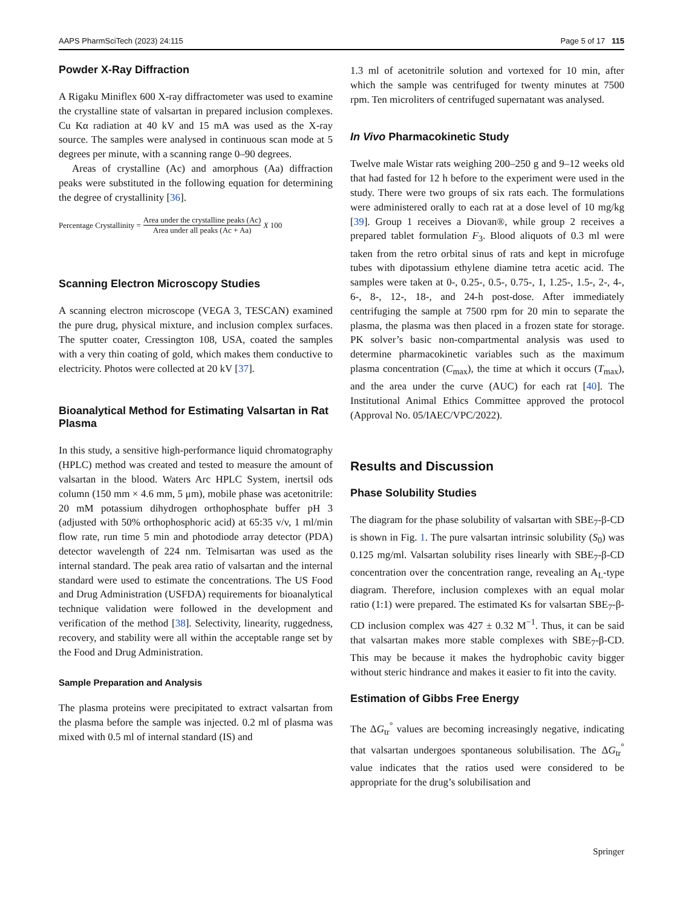AAPS PharmSciTech (2023) 24:115 Page 5 of 17 115
Powder X-Ray Diffraction
A Rigaku Miniflex 600 X-ray diffractometer was used to examine the crystalline state of valsartan in prepared inclusion complexes. Cu Kα radiation at 40 kV and 15 mA was used as the X-ray source. The samples were analysed in continuous scan mode at 5 degrees per minute, with a scanning range 0–90 degrees.
Areas of crystalline (Ac) and amorphous (Aa) diffraction peaks were substituted in the following equation for determining the degree of crystallinity [36].
Percentage Crystallinity = Area under the crystalline peaks (Ac) Area under all peaks (Ac + Aa) X 100
Scanning Electron Microscopy Studies
A scanning electron microscope (VEGA 3, TESCAN) examined the pure drug, physical mixture, and inclusion complex surfaces. The sputter coater, Cressington 108, USA, coated the samples with a very thin coating of gold, which makes them conductive to electricity. Photos were collected at 20 kV [37].
Bioanalytical Method for Estimating Valsartan in Rat Plasma
In this study, a sensitive high-performance liquid chromatography (HPLC) method was created and tested to measure the amount of valsartan in the blood. Waters Arc HPLC System, inertsil ods column (150 mm × 4.6 mm, 5 μm), mobile phase was acetonitrile: 20 mM potassium dihydrogen orthophosphate buffer pH 3 (adjusted with 50% orthophosphoric acid) at 65:35 v/v, 1 ml/min flow rate, run time 5 min and photodiode array detector (PDA) detector wavelength of 224 nm. Telmisartan was used as the internal standard. The peak area ratio of valsartan and the internal standard were used to estimate the concentrations. The US Food and Drug Administration (USFDA) requirements for bioanalytical technique validation were followed in the development and verification of the method [38]. Selectivity, linearity, ruggedness, recovery, and stability were all within the acceptable range set by the Food and Drug Administration.
Sample Preparation and Analysis
The plasma proteins were precipitated to extract valsartan from the plasma before the sample was injected. 0.2 ml of plasma was mixed with 0.5 ml of internal standard (IS) and
1.3 ml of acetonitrile solution and vortexed for 10 min, after which the sample was centrifuged for twenty minutes at 7500 rpm. Ten microliters of centrifuged supernatant was analysed.
In Vivo Pharmacokinetic Study
Twelve male Wistar rats weighing 200–250 g and 9–12 weeks old that had fasted for 12 h before to the experiment were used in the study. There were two groups of six rats each. The formulations were administered orally to each rat at a dose level of 10 mg/kg [39]. Group 1 receives a Diovan®, while group 2 receives a prepared tablet formulation F<sub>3</sub>. Blood aliquots of 0.3 ml were taken from the retro orbital sinus of rats and kept in microfuge tubes with dipotassium ethylene diamine tetra acetic acid. The samples were taken at 0-, 0.25-, 0.5-, 0.75-, 1, 1.25-, 1.5-, 2-, 4-, 6-, 8-, 12-, 18-, and 24-h post-dose. After immediately centrifuging the sample at 7500 rpm for 20 min to separate the plasma, the plasma was then placed in a frozen state for storage. PK solver’s basic non-compartmental analysis was used to determine pharmacokinetic variables such as the maximum plasma concentration (C<sub>max</sub>), the time at which it occurs (T<sub>max</sub>), and the area under the curve (AUC) for each rat [40]. The Institutional Animal Ethics Committee approved the protocol (Approval No. 05/IAEC/VPC/2022).
Results and Discussion
Phase Solubility Studies
The diagram for the phase solubility of valsartan with SBE<sub>7</sub>-β-CD is shown in Fig. 1. The pure valsartan intrinsic solubility (S<sub>0</sub>) was 0.125 mg/ml. Valsartan solubility rises linearly with SBE<sub>7</sub>-β-CD concentration over the concentration range, revealing an A<sub>L</sub>-type diagram. Therefore, inclusion complexes with an equal molar ratio (1:1) were prepared. The estimated Ks for valsartan SBE<sub>7</sub>-β-CD inclusion complex was 427 ± 0.32 M<sup>−1</sup>. Thus, it can be said that valsartan makes more stable complexes with SBE<sub>7</sub>-β-CD. This may be because it makes the hydrophobic cavity bigger without steric hindrance and makes it easier to fit into the cavity.
Estimation of Gibbs Free Energy
The ΔG<sub>tr</sub><sup>°</sup> values are becoming increasingly negative, indicating that valsartan undergoes spontaneous solubilisation. The ΔG<sub>tr</sub><sup>°</sup> value indicates that the ratios used were considered to be appropriate for the drug’s solubilisation and
Springer